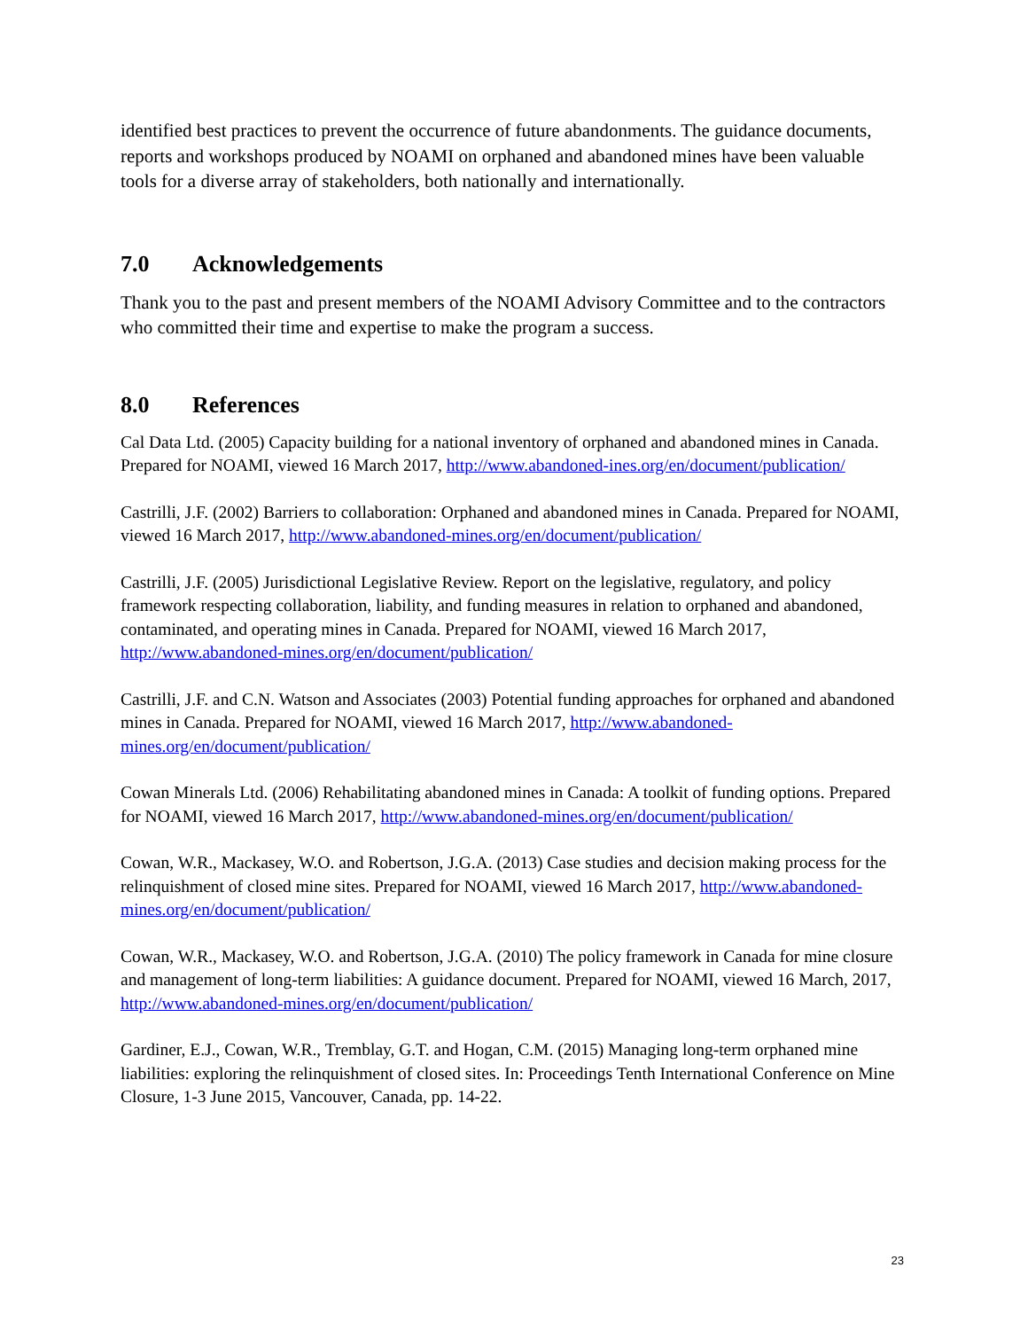identified best practices to prevent the occurrence of future abandonments. The guidance documents, reports and workshops produced by NOAMI on orphaned and abandoned mines have been valuable tools for a diverse array of stakeholders, both nationally and internationally.
7.0 Acknowledgements
Thank you to the past and present members of the NOAMI Advisory Committee and to the contractors who committed their time and expertise to make the program a success.
8.0 References
Cal Data Ltd. (2005) Capacity building for a national inventory of orphaned and abandoned mines in Canada. Prepared for NOAMI, viewed 16 March 2017, http://www.abandoned-ines.org/en/document/publication/
Castrilli, J.F. (2002) Barriers to collaboration: Orphaned and abandoned mines in Canada. Prepared for NOAMI, viewed 16 March 2017, http://www.abandoned-mines.org/en/document/publication/
Castrilli, J.F. (2005) Jurisdictional Legislative Review. Report on the legislative, regulatory, and policy framework respecting collaboration, liability, and funding measures in relation to orphaned and abandoned, contaminated, and operating mines in Canada. Prepared for NOAMI, viewed 16 March 2017, http://www.abandoned-mines.org/en/document/publication/
Castrilli, J.F. and C.N. Watson and Associates (2003) Potential funding approaches for orphaned and abandoned mines in Canada. Prepared for NOAMI, viewed 16 March 2017, http://www.abandoned-mines.org/en/document/publication/
Cowan Minerals Ltd. (2006) Rehabilitating abandoned mines in Canada: A toolkit of funding options. Prepared for NOAMI, viewed 16 March 2017, http://www.abandoned-mines.org/en/document/publication/
Cowan, W.R., Mackasey, W.O. and Robertson, J.G.A. (2013) Case studies and decision making process for the relinquishment of closed mine sites. Prepared for NOAMI, viewed 16 March 2017, http://www.abandoned-mines.org/en/document/publication/
Cowan, W.R., Mackasey, W.O. and Robertson, J.G.A. (2010) The policy framework in Canada for mine closure and management of long-term liabilities: A guidance document. Prepared for NOAMI, viewed 16 March, 2017, http://www.abandoned-mines.org/en/document/publication/
Gardiner, E.J., Cowan, W.R., Tremblay, G.T. and Hogan, C.M. (2015) Managing long-term orphaned mine liabilities: exploring the relinquishment of closed sites. In: Proceedings Tenth International Conference on Mine Closure, 1-3 June 2015, Vancouver, Canada, pp. 14-22.
23